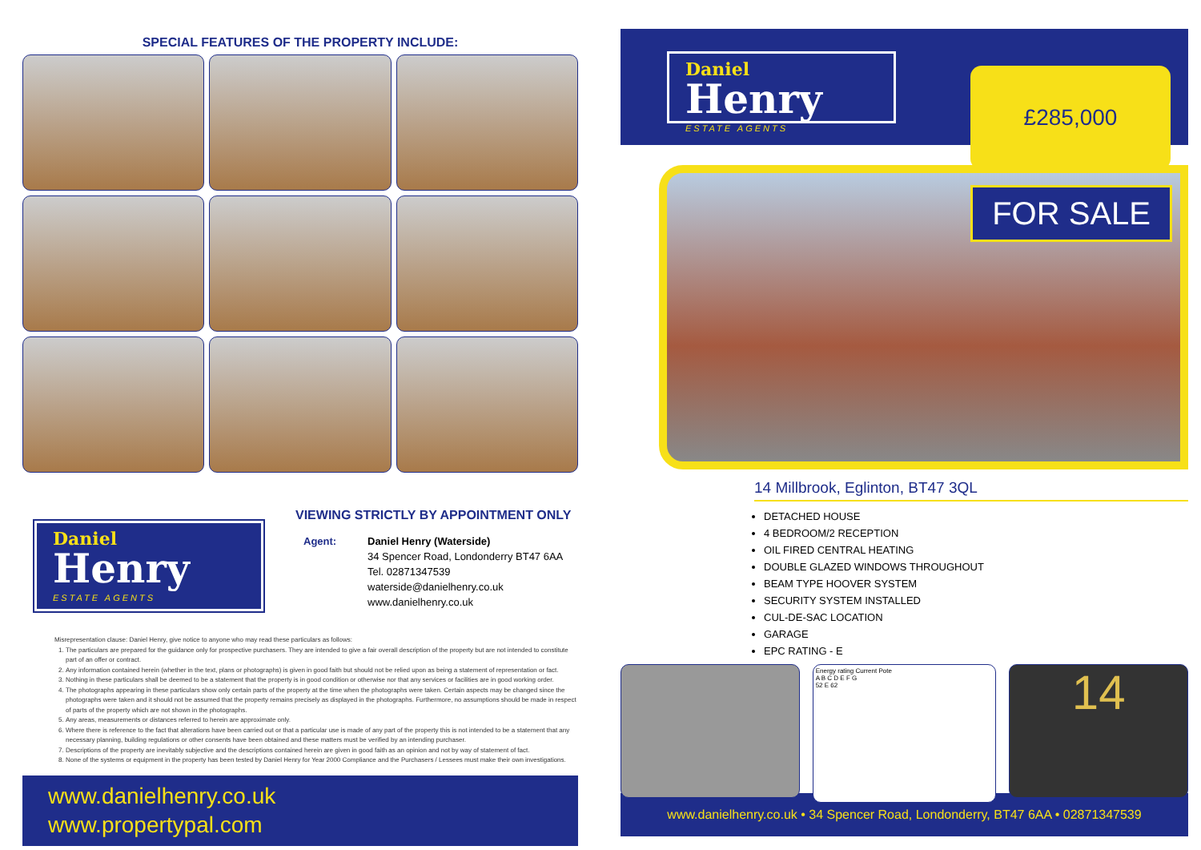SPECIAL FEATURES OF THE PROPERTY INCLUDE:
Daniel
Henry
ESTATE AGENTS
VIEWING STRICTLY BY APPOINTMENT ONLY
Agent: Daniel Henry (Waterside)
34 Spencer Road, Londonderry BT47 6AA
Tel. 02871347539
waterside@danielhenry.co.uk
www.danielhenry.co.uk
Misrepresentation clause: Daniel Henry, give notice to anyone who may read these particulars as follows:
1. The particulars are prepared for the guidance only for prospective purchasers. They are intended to give a fair overall description of the property but are not intended to constitute part of an offer or contract.
2. Any information contained herein (whether in the text, plans or photographs) is given in good faith but should not be relied upon as being a statement of representation or fact.
3. Nothing in these particulars shall be deemed to be a statement that the property is in good condition or otherwise nor that any services or facilities are in good working order.
4. The photographs appearing in these particulars show only certain parts of the property at the time when the photographs were taken. Certain aspects may be changed since the photographs were taken and it should not be assumed that the property remains precisely as displayed in the photographs. Furthermore, no assumptions should be made in respect of parts of the property which are not shown in the photographs.
5. Any areas, measurements or distances referred to herein are approximate only.
6. Where there is reference to the fact that alterations have been carried out or that a particular use is made of any part of the property this is not intended to be a statement that any necessary planning, building regulations or other consents have been obtained and these matters must be verified by an intending purchaser.
7. Descriptions of the property are inevitably subjective and the descriptions contained herein are given in good faith as an opinion and not by way of statement of fact.
8. None of the systems or equipment in the property has been tested by Daniel Henry for Year 2000 Compliance and the Purchasers / Lessees must make their own investigations.
www.danielhenry.co.uk
www.propertypal.com
Daniel
Henry
ESTATE AGENTS
£285,000
FOR SALE
14 Millbrook, Eglinton, BT47 3QL
DETACHED HOUSE
4 BEDROOM/2 RECEPTION
OIL FIRED CENTRAL HEATING
DOUBLE GLAZED WINDOWS THROUGHOUT
BEAM TYPE HOOVER SYSTEM
SECURITY SYSTEM INSTALLED
CUL-DE-SAC LOCATION
GARAGE
EPC RATING - E
Energy rating Current Pote
A B C D E F G
52 E 62
14
www.danielhenry.co.uk • 34 Spencer Road, Londonderry, BT47 6AA • 02871347539